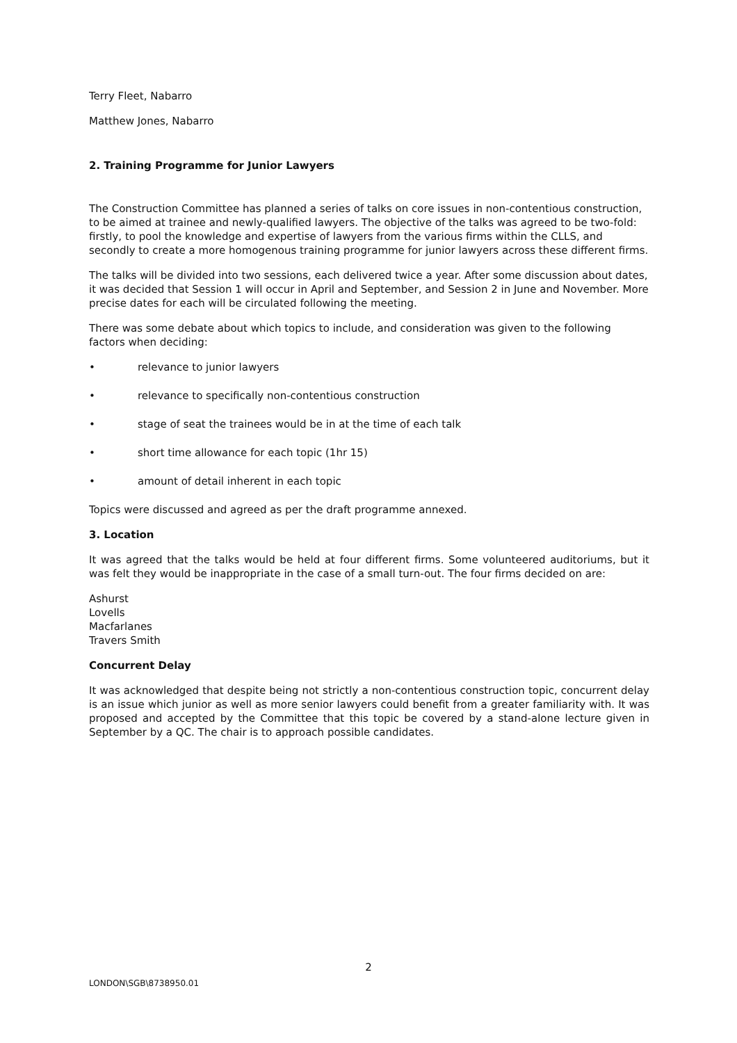Terry Fleet, Nabarro
Matthew Jones, Nabarro
2. Training Programme for Junior Lawyers
The Construction Committee has planned a series of talks on core issues in non-contentious construction, to be aimed at trainee and newly-qualified lawyers. The objective of the talks was agreed to be two-fold: firstly, to pool the knowledge and expertise of lawyers from the various firms within the CLLS, and secondly to create a more homogenous training programme for junior lawyers across these different firms.
The talks will be divided into two sessions, each delivered twice a year. After some discussion about dates, it was decided that Session 1 will occur in April and September, and Session 2 in June and November. More precise dates for each will be circulated following the meeting.
There was some debate about which topics to include, and consideration was given to the following factors when deciding:
• relevance to junior lawyers
• relevance to specifically non-contentious construction
• stage of seat the trainees would be in at the time of each talk
• short time allowance for each topic (1hr 15)
• amount of detail inherent in each topic
Topics were discussed and agreed as per the draft programme annexed.
3. Location
It was agreed that the talks would be held at four different firms. Some volunteered auditoriums, but it was felt they would be inappropriate in the case of a small turn-out. The four firms decided on are:
Ashurst
Lovells
Macfarlanes
Travers Smith
Concurrent Delay
It was acknowledged that despite being not strictly a non-contentious construction topic, concurrent delay is an issue which junior as well as more senior lawyers could benefit from a greater familiarity with. It was proposed and accepted by the Committee that this topic be covered by a stand-alone lecture given in September by a QC. The chair is to approach possible candidates.
2
LONDON\SGB\8738950.01